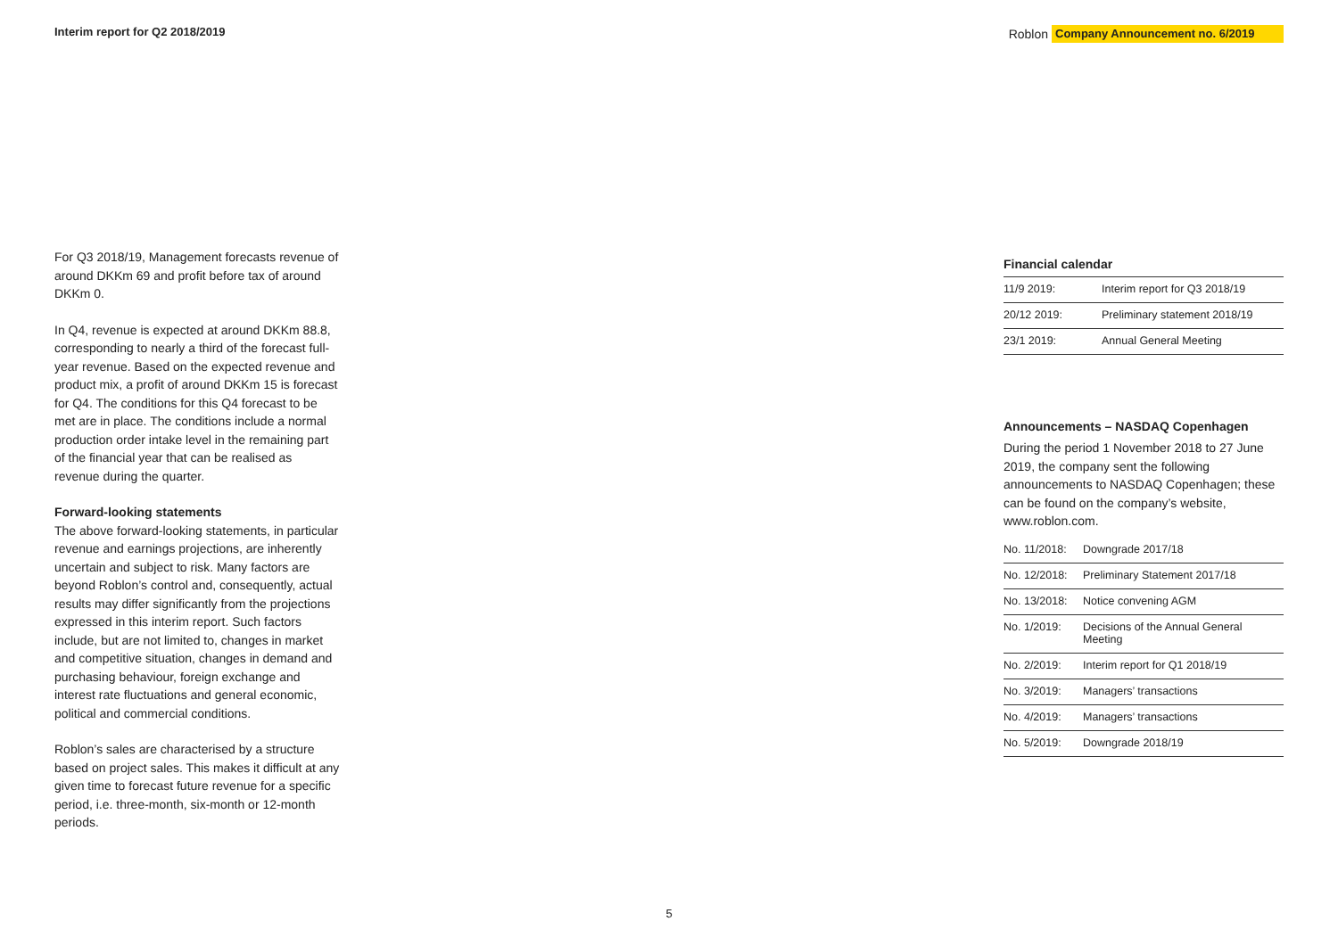Interim report for Q2 2018/2019 Roblon Company Announcement no. 6/2019
For Q3 2018/19, Management forecasts revenue of around DKKm 69 and profit before tax of around DKKm 0.
In Q4, revenue is expected at around DKKm 88.8, corresponding to nearly a third of the forecast full-year revenue. Based on the expected revenue and product mix, a profit of around DKKm 15 is forecast for Q4. The conditions for this Q4 forecast to be met are in place. The conditions include a normal production order intake level in the remaining part of the financial year that can be realised as revenue during the quarter.
Forward-looking statements
The above forward-looking statements, in particular revenue and earnings projections, are inherently uncertain and subject to risk. Many factors are beyond Roblon’s control and, consequently, actual results may differ significantly from the projections expressed in this interim report. Such factors include, but are not limited to, changes in market and competitive situation, changes in demand and purchasing behaviour, foreign exchange and interest rate fluctuations and general economic, political and commercial conditions.
Roblon’s sales are characterised by a structure based on project sales. This makes it difficult at any given time to forecast future revenue for a specific period, i.e. three-month, six-month or 12-month periods.
Financial calendar
| 11/9 2019: | Interim report for Q3 2018/19 |
| 20/12 2019: | Preliminary statement 2018/19 |
| 23/1 2019: | Annual General Meeting |
Announcements – NASDAQ Copenhagen
During the period 1 November 2018 to 27 June 2019, the company sent the following announcements to NASDAQ Copenhagen; these can be found on the company’s website, www.roblon.com.
| No. 11/2018: | Downgrade 2017/18 |
| No. 12/2018: | Preliminary Statement 2017/18 |
| No. 13/2018: | Notice convening AGM |
| No. 1/2019: | Decisions of the Annual General Meeting |
| No. 2/2019: | Interim report for Q1 2018/19 |
| No. 3/2019: | Managers’ transactions |
| No. 4/2019: | Managers’ transactions |
| No. 5/2019: | Downgrade 2018/19 |
5